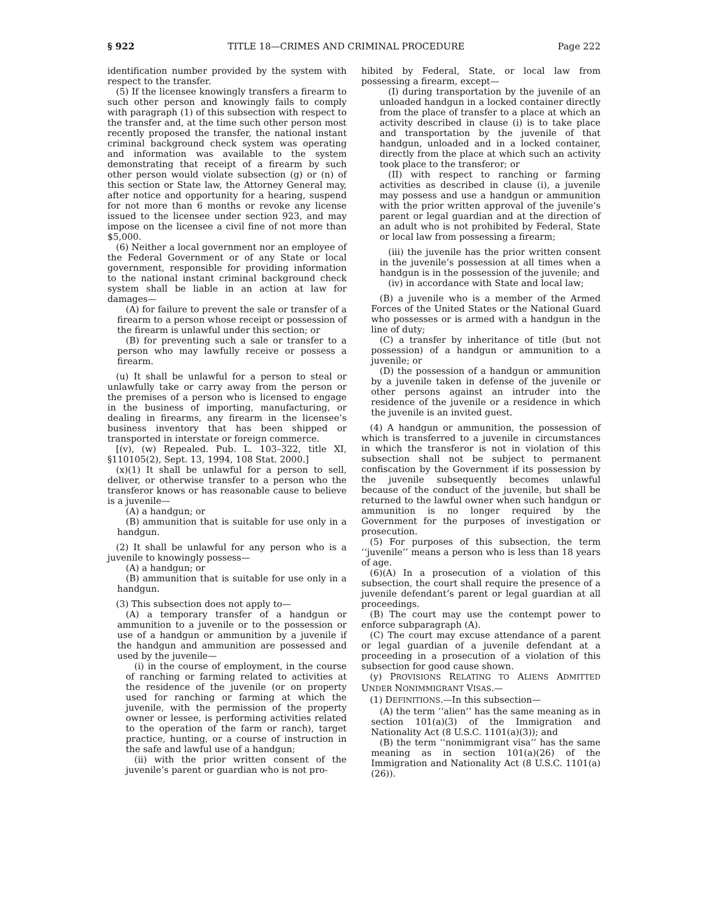§ 922 TITLE 18—CRIMES AND CRIMINAL PROCEDURE Page 222
identification number provided by the system with respect to the transfer.
(5) If the licensee knowingly transfers a firearm to such other person and knowingly fails to comply with paragraph (1) of this subsection with respect to the transfer and, at the time such other person most recently proposed the transfer, the national instant criminal background check system was operating and information was available to the system demonstrating that receipt of a firearm by such other person would violate subsection (g) or (n) of this section or State law, the Attorney General may, after notice and opportunity for a hearing, suspend for not more than 6 months or revoke any license issued to the licensee under section 923, and may impose on the licensee a civil fine of not more than $5,000.
(6) Neither a local government nor an employee of the Federal Government or of any State or local government, responsible for providing information to the national instant criminal background check system shall be liable in an action at law for damages—
(A) for failure to prevent the sale or transfer of a firearm to a person whose receipt or possession of the firearm is unlawful under this section; or
(B) for preventing such a sale or transfer to a person who may lawfully receive or possess a firearm.
(u) It shall be unlawful for a person to steal or unlawfully take or carry away from the person or the premises of a person who is licensed to engage in the business of importing, manufacturing, or dealing in firearms, any firearm in the licensee’s business inventory that has been shipped or transported in interstate or foreign commerce.
[(v), (w) Repealed. Pub. L. 103–322, title XI, §110105(2), Sept. 13, 1994, 108 Stat. 2000.]
(x)(1) It shall be unlawful for a person to sell, deliver, or otherwise transfer to a person who the transferor knows or has reasonable cause to believe is a juvenile—
(A) a handgun; or
(B) ammunition that is suitable for use only in a handgun.
(2) It shall be unlawful for any person who is a juvenile to knowingly possess—
(A) a handgun; or
(B) ammunition that is suitable for use only in a handgun.
(3) This subsection does not apply to—
(A) a temporary transfer of a handgun or ammunition to a juvenile or to the possession or use of a handgun or ammunition by a juvenile if the handgun and ammunition are possessed and used by the juvenile—
(i) in the course of employment, in the course of ranching or farming related to activities at the residence of the juvenile (or on property used for ranching or farming at which the juvenile, with the permission of the property owner or lessee, is performing activities related to the operation of the farm or ranch), target practice, hunting, or a course of instruction in the safe and lawful use of a handgun;
(ii) with the prior written consent of the juvenile’s parent or guardian who is not pro-
hibited by Federal, State, or local law from possessing a firearm, except—
(I) during transportation by the juvenile of an unloaded handgun in a locked container directly from the place of transfer to a place at which an activity described in clause (i) is to take place and transportation by the juvenile of that handgun, unloaded and in a locked container, directly from the place at which such an activity took place to the transferor; or
(II) with respect to ranching or farming activities as described in clause (i), a juvenile may possess and use a handgun or ammunition with the prior written approval of the juvenile’s parent or legal guardian and at the direction of an adult who is not prohibited by Federal, State or local law from possessing a firearm;
(iii) the juvenile has the prior written consent in the juvenile’s possession at all times when a handgun is in the possession of the juvenile; and
(iv) in accordance with State and local law;
(B) a juvenile who is a member of the Armed Forces of the United States or the National Guard who possesses or is armed with a handgun in the line of duty;
(C) a transfer by inheritance of title (but not possession) of a handgun or ammunition to a juvenile; or
(D) the possession of a handgun or ammunition by a juvenile taken in defense of the juvenile or other persons against an intruder into the residence of the juvenile or a residence in which the juvenile is an invited guest.
(4) A handgun or ammunition, the possession of which is transferred to a juvenile in circumstances in which the transferor is not in violation of this subsection shall not be subject to permanent confiscation by the Government if its possession by the juvenile subsequently becomes unlawful because of the conduct of the juvenile, but shall be returned to the lawful owner when such handgun or ammunition is no longer required by the Government for the purposes of investigation or prosecution.
(5) For purposes of this subsection, the term ‘‘juvenile’’ means a person who is less than 18 years of age.
(6)(A) In a prosecution of a violation of this subsection, the court shall require the presence of a juvenile defendant’s parent or legal guardian at all proceedings.
(B) The court may use the contempt power to enforce subparagraph (A).
(C) The court may excuse attendance of a parent or legal guardian of a juvenile defendant at a proceeding in a prosecution of a violation of this subsection for good cause shown.
(y) PROVISIONS RELATING TO ALIENS ADMITTED UNDER NONIMMIGRANT VISAS.—
(1) DEFINITIONS.—In this subsection—
(A) the term ‘‘alien’’ has the same meaning as in section 101(a)(3) of the Immigration and Nationality Act (8 U.S.C. 1101(a)(3)); and
(B) the term ‘‘nonimmigrant visa’’ has the same meaning as in section 101(a)(26) of the Immigration and Nationality Act (8 U.S.C. 1101(a)(26)).